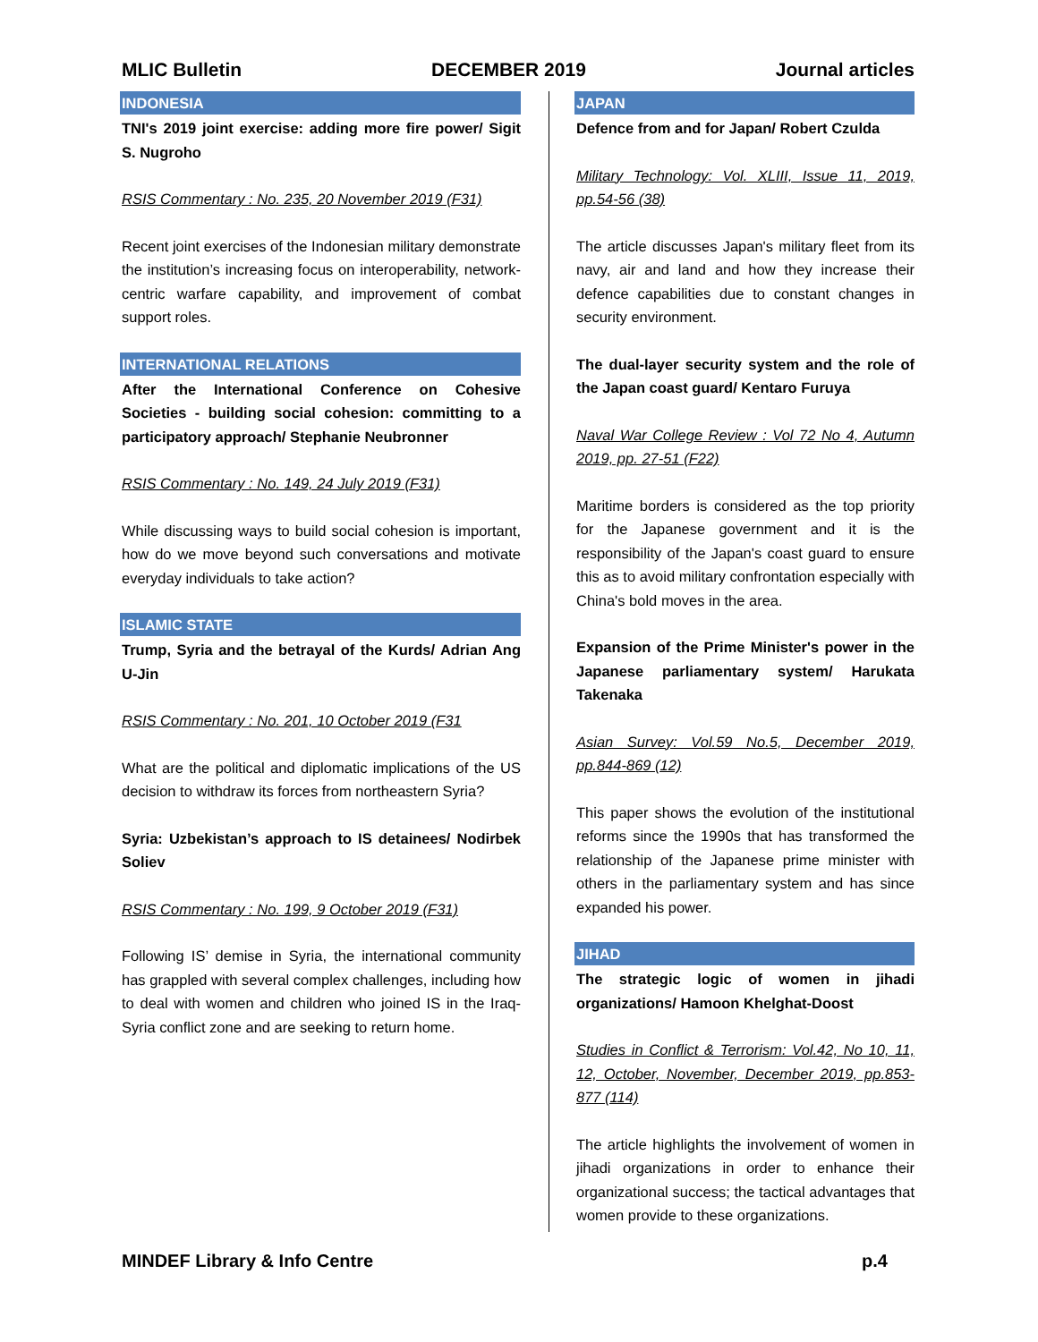MLIC Bulletin DECEMBER 2019 Journal articles
INDONESIA
TNI's 2019 joint exercise: adding more fire power/ Sigit S. Nugroho
RSIS Commentary : No. 235, 20 November 2019 (F31)
Recent joint exercises of the Indonesian military demonstrate the institution’s increasing focus on interoperability, network-centric warfare capability, and improvement of combat support roles.
INTERNATIONAL RELATIONS
After the International Conference on Cohesive Societies - building social cohesion: committing to a participatory approach/ Stephanie Neubronner
RSIS Commentary : No. 149, 24 July 2019 (F31)
While discussing ways to build social cohesion is important, how do we move beyond such conversations and motivate everyday individuals to take action?
ISLAMIC STATE
Trump, Syria and the betrayal of the Kurds/ Adrian Ang U-Jin
RSIS Commentary : No. 201, 10 October 2019 (F31
What are the political and diplomatic implications of the US decision to withdraw its forces from northeastern Syria?
Syria: Uzbekistan’s approach to IS detainees/ Nodirbek Soliev
RSIS Commentary : No. 199, 9 October 2019 (F31)
Following IS’ demise in Syria, the international community has grappled with several complex challenges, including how to deal with women and children who joined IS in the Iraq-Syria conflict zone and are seeking to return home.
JAPAN
Defence from and for Japan/ Robert Czulda
Military Technology: Vol. XLIII, Issue 11, 2019, pp.54-56 (38)
The article discusses Japan's military fleet from its navy, air and land and how they increase their defence capabilities due to constant changes in security environment.
The dual-layer security system and the role of the Japan coast guard/ Kentaro Furuya
Naval War College Review : Vol 72 No 4, Autumn 2019, pp. 27-51 (F22)
Maritime borders is considered as the top priority for the Japanese government and it is the responsibility of the Japan's coast guard to ensure this as to avoid military confrontation especially with China's bold moves in the area.
Expansion of the Prime Minister's power in the Japanese parliamentary system/ Harukata Takenaka
Asian Survey: Vol.59 No.5, December 2019, pp.844-869 (12)
This paper shows the evolution of the institutional reforms since the 1990s that has transformed the relationship of the Japanese prime minister with others in the parliamentary system and has since expanded his power.
JIHAD
The strategic logic of women in jihadi organizations/ Hamoon Khelghat-Doost
Studies in Conflict & Terrorism: Vol.42, No 10, 11, 12, October, November, December 2019, pp.853-877 (114)
The article highlights the involvement of women in jihadi organizations in order to enhance their organizational success; the tactical advantages that women provide to these organizations.
MINDEF Library & Info Centre p.4